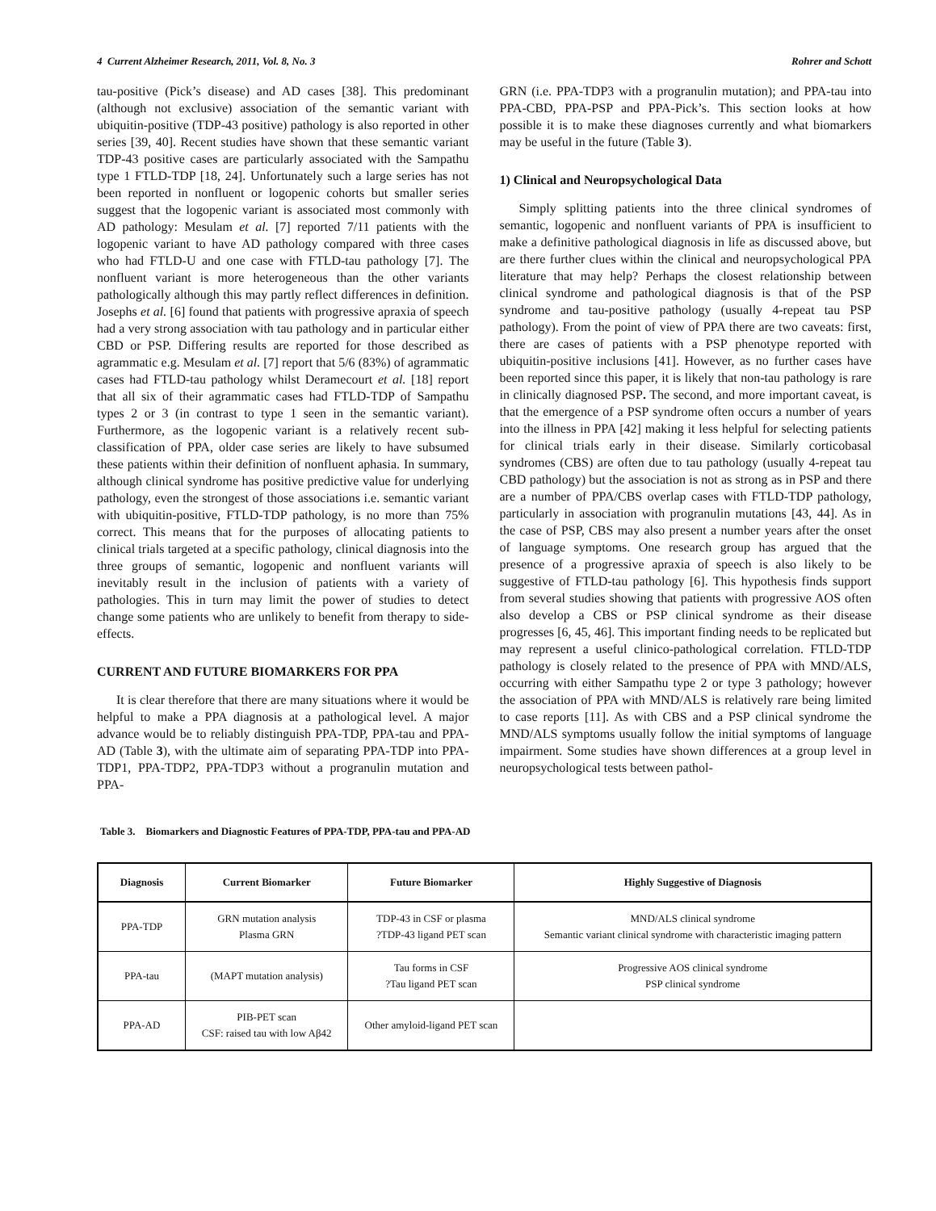4 Current Alzheimer Research, 2011, Vol. 8, No. 3 Rohrer and Schott
tau-positive (Pick’s disease) and AD cases [38]. This predominant (although not exclusive) association of the semantic variant with ubiquitin-positive (TDP-43 positive) pathology is also reported in other series [39, 40]. Recent studies have shown that these semantic variant TDP-43 positive cases are particularly associated with the Sampathu type 1 FTLD-TDP [18, 24]. Unfortunately such a large series has not been reported in nonfluent or logopenic cohorts but smaller series suggest that the logopenic variant is associated most commonly with AD pathology: Mesulam et al. [7] reported 7/11 patients with the logopenic variant to have AD pathology compared with three cases who had FTLD-U and one case with FTLD-tau pathology [7]. The nonfluent variant is more heterogeneous than the other variants pathologically although this may partly reflect differences in definition. Josephs et al. [6] found that patients with progressive apraxia of speech had a very strong association with tau pathology and in particular either CBD or PSP. Differing results are reported for those described as agrammatic e.g. Mesulam et al. [7] report that 5/6 (83%) of agrammatic cases had FTLD-tau pathology whilst Deramecourt et al. [18] report that all six of their agrammatic cases had FTLD-TDP of Sampathu types 2 or 3 (in contrast to type 1 seen in the semantic variant). Furthermore, as the logopenic variant is a relatively recent sub-classification of PPA, older case series are likely to have subsumed these patients within their definition of nonfluent aphasia. In summary, although clinical syndrome has positive predictive value for underlying pathology, even the strongest of those associations i.e. semantic variant with ubiquitin-positive, FTLD-TDP pathology, is no more than 75% correct. This means that for the purposes of allocating patients to clinical trials targeted at a specific pathology, clinical diagnosis into the three groups of semantic, logopenic and nonfluent variants will inevitably result in the inclusion of patients with a variety of pathologies. This in turn may limit the power of studies to detect change some patients who are unlikely to benefit from therapy to side-effects.
CURRENT AND FUTURE BIOMARKERS FOR PPA
It is clear therefore that there are many situations where it would be helpful to make a PPA diagnosis at a pathological level. A major advance would be to reliably distinguish PPA-TDP, PPA-tau and PPA-AD (Table 3), with the ultimate aim of separating PPA-TDP into PPA-TDP1, PPA-TDP2, PPA-TDP3 without a progranulin mutation and PPA-
GRN (i.e. PPA-TDP3 with a progranulin mutation); and PPA-tau into PPA-CBD, PPA-PSP and PPA-Pick’s. This section looks at how possible it is to make these diagnoses currently and what biomarkers may be useful in the future (Table 3).
1) Clinical and Neuropsychological Data
Simply splitting patients into the three clinical syndromes of semantic, logopenic and nonfluent variants of PPA is insufficient to make a definitive pathological diagnosis in life as discussed above, but are there further clues within the clinical and neuropsychological PPA literature that may help? Perhaps the closest relationship between clinical syndrome and pathological diagnosis is that of the PSP syndrome and tau-positive pathology (usually 4-repeat tau PSP pathology). From the point of view of PPA there are two caveats: first, there are cases of patients with a PSP phenotype reported with ubiquitin-positive inclusions [41]. However, as no further cases have been reported since this paper, it is likely that non-tau pathology is rare in clinically diagnosed PSP. The second, and more important caveat, is that the emergence of a PSP syndrome often occurs a number of years into the illness in PPA [42] making it less helpful for selecting patients for clinical trials early in their disease. Similarly corticobasal syndromes (CBS) are often due to tau pathology (usually 4-repeat tau CBD pathology) but the association is not as strong as in PSP and there are a number of PPA/CBS overlap cases with FTLD-TDP pathology, particularly in association with progranulin mutations [43, 44]. As in the case of PSP, CBS may also present a number years after the onset of language symptoms. One research group has argued that the presence of a progressive apraxia of speech is also likely to be suggestive of FTLD-tau pathology [6]. This hypothesis finds support from several studies showing that patients with progressive AOS often also develop a CBS or PSP clinical syndrome as their disease progresses [6, 45, 46]. This important finding needs to be replicated but may represent a useful clinico-pathological correlation. FTLD-TDP pathology is closely related to the presence of PPA with MND/ALS, occurring with either Sampathu type 2 or type 3 pathology; however the association of PPA with MND/ALS is relatively rare being limited to case reports [11]. As with CBS and a PSP clinical syndrome the MND/ALS symptoms usually follow the initial symptoms of language impairment. Some studies have shown differences at a group level in neuropsychological tests between pathol-
Table 3. Biomarkers and Diagnostic Features of PPA-TDP, PPA-tau and PPA-AD
| Diagnosis | Current Biomarker | Future Biomarker | Highly Suggestive of Diagnosis |
| --- | --- | --- | --- |
| PPA-TDP | GRN mutation analysis Plasma GRN | TDP-43 in CSF or plasma ?TDP-43 ligand PET scan | MND/ALS clinical syndrome Semantic variant clinical syndrome with characteristic imaging pattern |
| PPA-tau | (MAPT mutation analysis) | Tau forms in CSF ?Tau ligand PET scan | Progressive AOS clinical syndrome PSP clinical syndrome |
| PPA-AD | PIB-PET scan CSF: raised tau with low Aβ42 | Other amyloid-ligand PET scan | |